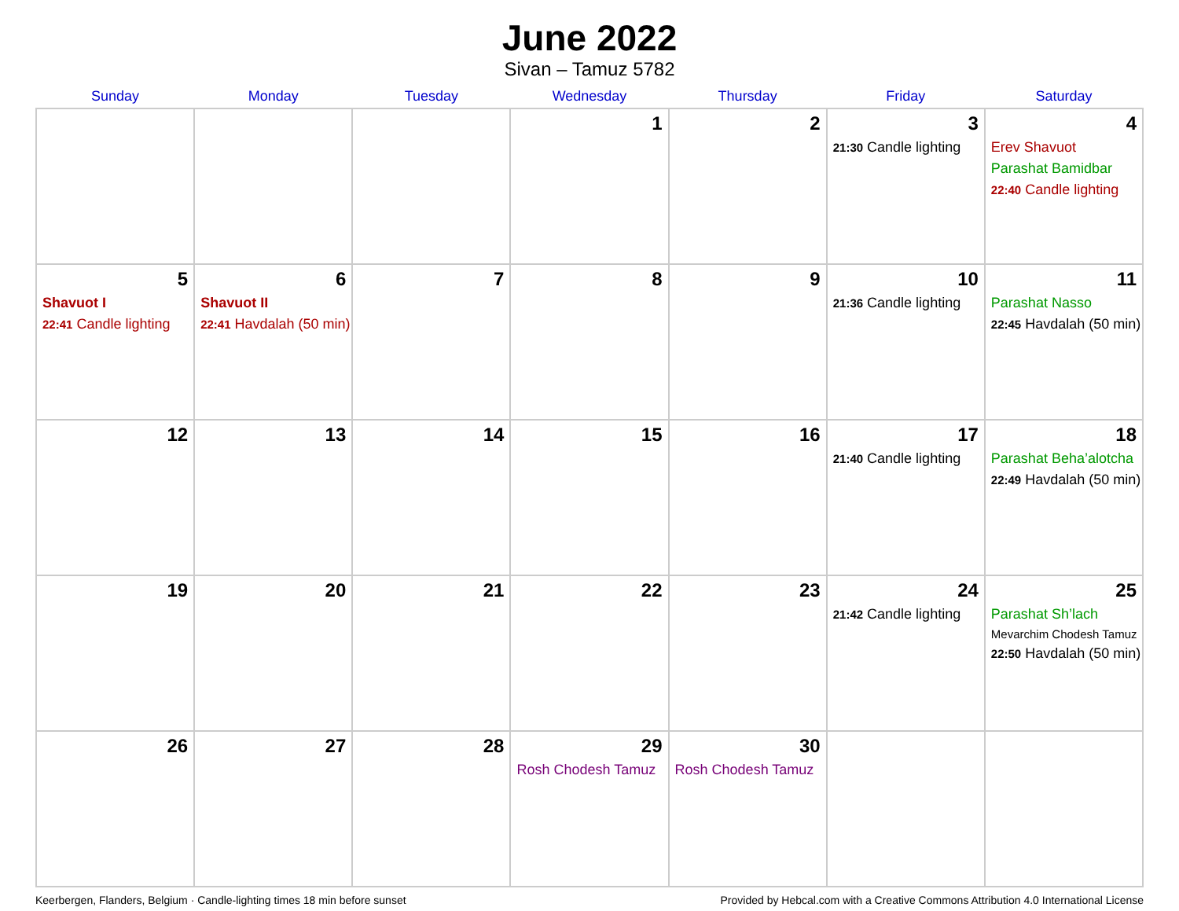June 2022
Sivan – Tamuz 5782
| Sunday | Monday | Tuesday | Wednesday | Thursday | Friday | Saturday |
| --- | --- | --- | --- | --- | --- | --- |
| | | | 1 | 2 | 3 21:30 Candle lighting | 4 Erev Shavuot Parashat Bamidbar 22:40 Candle lighting |
| 5 Shavuot I 22:41 Candle lighting | 6 Shavuot II 22:41 Havdalah (50 min) | 7 | 8 | 9 | 10 21:36 Candle lighting | 11 Parashat Nasso 22:45 Havdalah (50 min) |
| 12 | 13 | 14 | 15 | 16 | 17 21:40 Candle lighting | 18 Parashat Beha’alotcha 22:49 Havdalah (50 min) |
| 19 | 20 | 21 | 22 | 23 | 24 21:42 Candle lighting | 25 Parashat Sh’lach Mevarchim Chodesh Tamuz 22:50 Havdalah (50 min) |
| 26 | 27 | 28 | 29 Rosh Chodesh Tamuz | 30 Rosh Chodesh Tamuz | | |
Keerbergen, Flanders, Belgium · Candle-lighting times 18 min before sunset Provided by Hebcal.com with a Creative Commons Attribution 4.0 International License